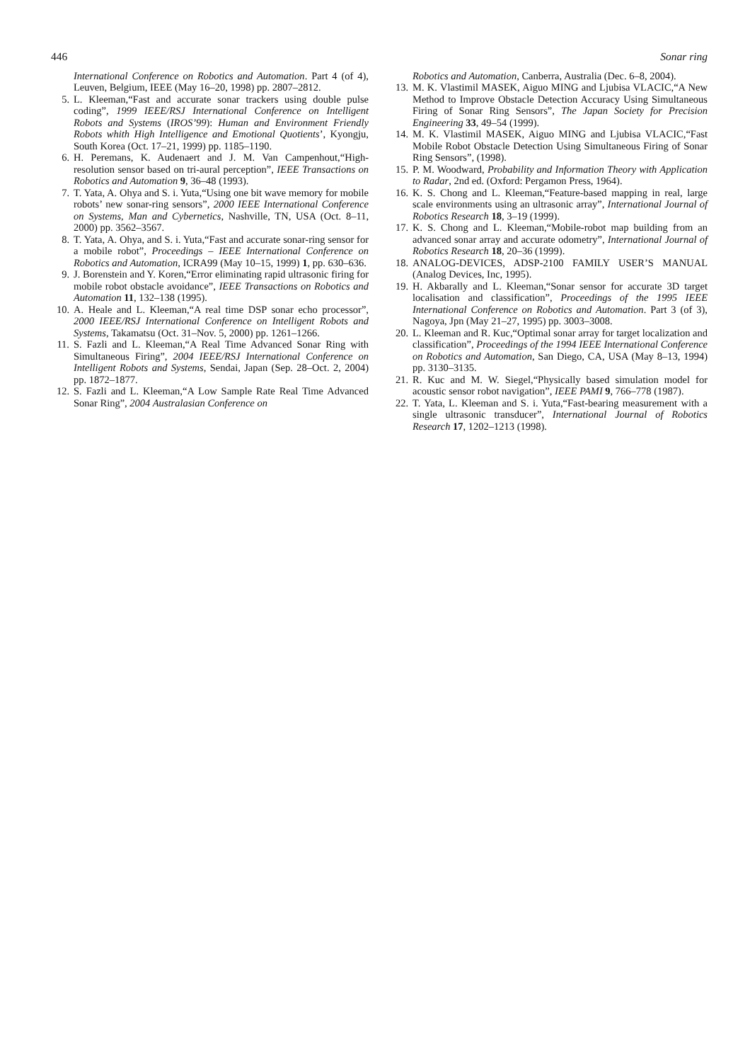446 Sonar ring
International Conference on Robotics and Automation. Part 4 (of 4), Leuven, Belgium, IEEE (May 16–20, 1998) pp. 2807–2812.
5. L. Kleeman,“Fast and accurate sonar trackers using double pulse coding”, 1999 IEEE/RSJ International Conference on Intelligent Robots and Systems (IROS’99): Human and Environment Friendly Robots whith High Intelligence and Emotional Quotients’, Kyongju, South Korea (Oct. 17–21, 1999) pp. 1185–1190.
6. H. Peremans, K. Audenaert and J. M. Van Campenhout,“High-resolution sensor based on tri-aural perception”, IEEE Transactions on Robotics and Automation 9, 36–48 (1993).
7. T. Yata, A. Ohya and S. i. Yuta,“Using one bit wave memory for mobile robots’ new sonar-ring sensors”, 2000 IEEE International Conference on Systems, Man and Cybernetics, Nashville, TN, USA (Oct. 8–11, 2000) pp. 3562–3567.
8. T. Yata, A. Ohya, and S. i. Yuta,“Fast and accurate sonar-ring sensor for a mobile robot”, Proceedings – IEEE International Conference on Robotics and Automation, ICRA99 (May 10–15, 1999) 1, pp. 630–636.
9. J. Borenstein and Y. Koren,“Error eliminating rapid ultrasonic firing for mobile robot obstacle avoidance”, IEEE Transactions on Robotics and Automation 11, 132–138 (1995).
10. A. Heale and L. Kleeman,“A real time DSP sonar echo processor”, 2000 IEEE/RSJ International Conference on Intelligent Robots and Systems, Takamatsu (Oct. 31–Nov. 5, 2000) pp. 1261–1266.
11. S. Fazli and L. Kleeman,“A Real Time Advanced Sonar Ring with Simultaneous Firing”, 2004 IEEE/RSJ International Conference on Intelligent Robots and Systems, Sendai, Japan (Sep. 28–Oct. 2, 2004) pp. 1872–1877.
12. S. Fazli and L. Kleeman,“A Low Sample Rate Real Time Advanced Sonar Ring”, 2004 Australasian Conference on
Robotics and Automation, Canberra, Australia (Dec. 6–8, 2004).
13. M. K. Vlastimil MASEK, Aiguo MING and Ljubisa VLACIC,“A New Method to Improve Obstacle Detection Accuracy Using Simultaneous Firing of Sonar Ring Sensors”, The Japan Society for Precision Engineering 33, 49–54 (1999).
14. M. K. Vlastimil MASEK, Aiguo MING and Ljubisa VLACIC,“Fast Mobile Robot Obstacle Detection Using Simultaneous Firing of Sonar Ring Sensors”, (1998).
15. P. M. Woodward, Probability and Information Theory with Application to Radar, 2nd ed. (Oxford: Pergamon Press, 1964).
16. K. S. Chong and L. Kleeman,“Feature-based mapping in real, large scale environments using an ultrasonic array”, International Journal of Robotics Research 18, 3–19 (1999).
17. K. S. Chong and L. Kleeman,“Mobile-robot map building from an advanced sonar array and accurate odometry”, International Journal of Robotics Research 18, 20–36 (1999).
18. ANALOG-DEVICES, ADSP-2100 FAMILY USER’S MANUAL (Analog Devices, Inc, 1995).
19. H. Akbarally and L. Kleeman,“Sonar sensor for accurate 3D target localisation and classification”, Proceedings of the 1995 IEEE International Conference on Robotics and Automation. Part 3 (of 3), Nagoya, Jpn (May 21–27, 1995) pp. 3003–3008.
20. L. Kleeman and R. Kuc,“Optimal sonar array for target localization and classification”, Proceedings of the 1994 IEEE International Conference on Robotics and Automation, San Diego, CA, USA (May 8–13, 1994) pp. 3130–3135.
21. R. Kuc and M. W. Siegel,“Physically based simulation model for acoustic sensor robot navigation”, IEEE PAMI 9, 766–778 (1987).
22. T. Yata, L. Kleeman and S. i. Yuta,“Fast-bearing measurement with a single ultrasonic transducer”, International Journal of Robotics Research 17, 1202–1213 (1998).